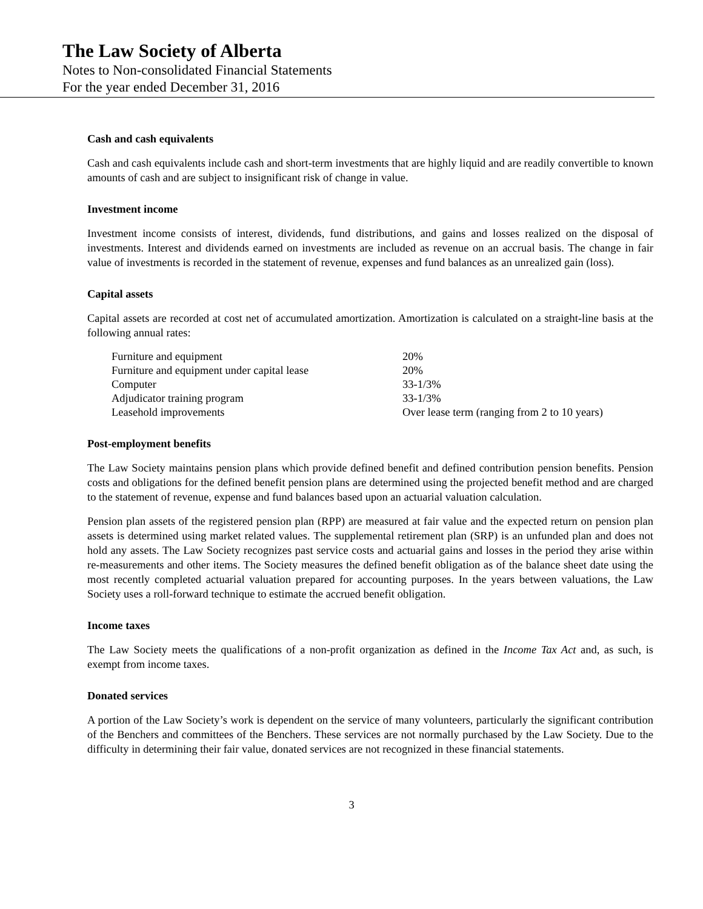The Law Society of Alberta
Notes to Non-consolidated Financial Statements
For the year ended December 31, 2016
Cash and cash equivalents
Cash and cash equivalents include cash and short-term investments that are highly liquid and are readily convertible to known amounts of cash and are subject to insignificant risk of change in value.
Investment income
Investment income consists of interest, dividends, fund distributions, and gains and losses realized on the disposal of investments. Interest and dividends earned on investments are included as revenue on an accrual basis. The change in fair value of investments is recorded in the statement of revenue, expenses and fund balances as an unrealized gain (loss).
Capital assets
Capital assets are recorded at cost net of accumulated amortization. Amortization is calculated on a straight-line basis at the following annual rates:
| Furniture and equipment | 20% |
| Furniture and equipment under capital lease | 20% |
| Computer | 33-1/3% |
| Adjudicator training program | 33-1/3% |
| Leasehold improvements | Over lease term (ranging from 2 to 10 years) |
Post-employment benefits
The Law Society maintains pension plans which provide defined benefit and defined contribution pension benefits. Pension costs and obligations for the defined benefit pension plans are determined using the projected benefit method and are charged to the statement of revenue, expense and fund balances based upon an actuarial valuation calculation.
Pension plan assets of the registered pension plan (RPP) are measured at fair value and the expected return on pension plan assets is determined using market related values. The supplemental retirement plan (SRP) is an unfunded plan and does not hold any assets. The Law Society recognizes past service costs and actuarial gains and losses in the period they arise within re-measurements and other items. The Society measures the defined benefit obligation as of the balance sheet date using the most recently completed actuarial valuation prepared for accounting purposes. In the years between valuations, the Law Society uses a roll-forward technique to estimate the accrued benefit obligation.
Income taxes
The Law Society meets the qualifications of a non-profit organization as defined in the Income Tax Act and, as such, is exempt from income taxes.
Donated services
A portion of the Law Society’s work is dependent on the service of many volunteers, particularly the significant contribution of the Benchers and committees of the Benchers. These services are not normally purchased by the Law Society. Due to the difficulty in determining their fair value, donated services are not recognized in these financial statements.
3